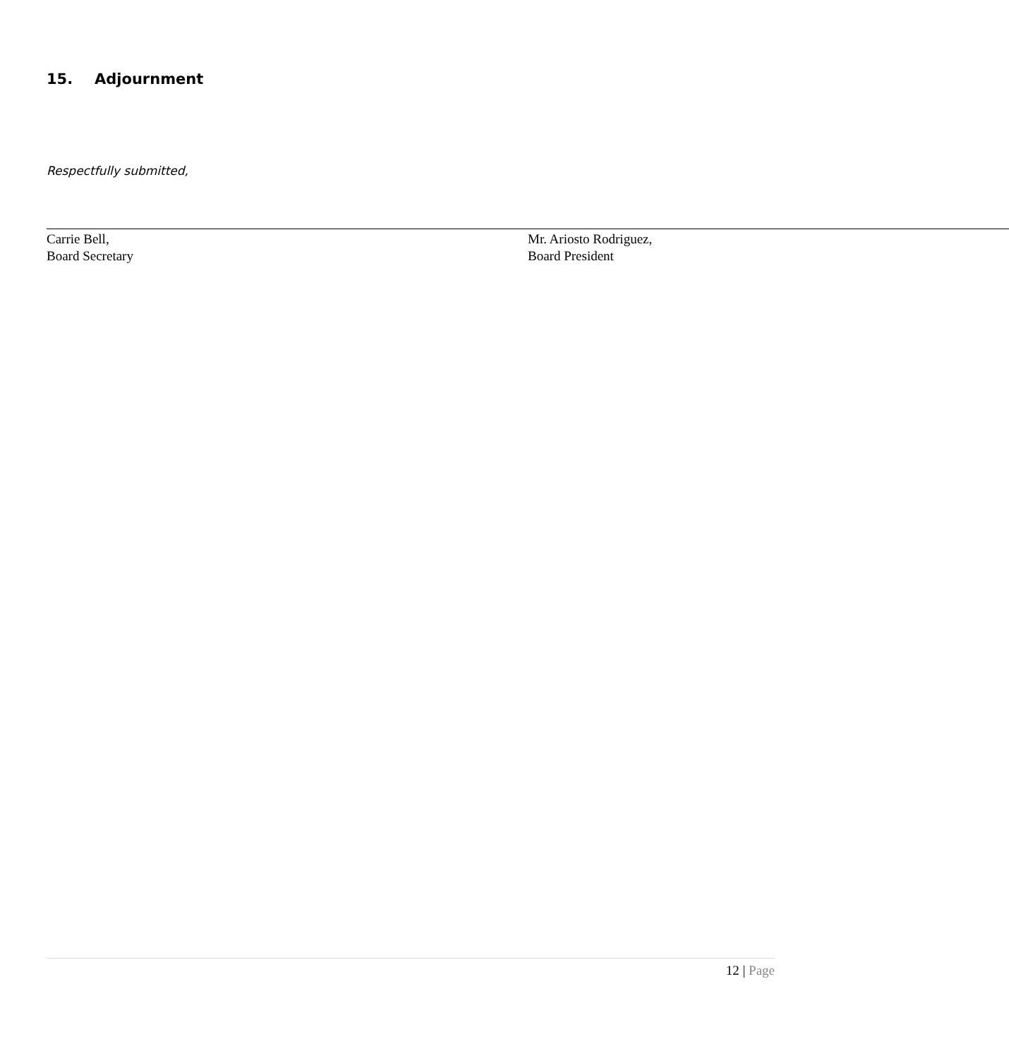15. Adjournment
Respectfully submitted,
Carrie Bell,
Board Secretary
Mr. Ariosto Rodriguez,
Board President
12 | Page